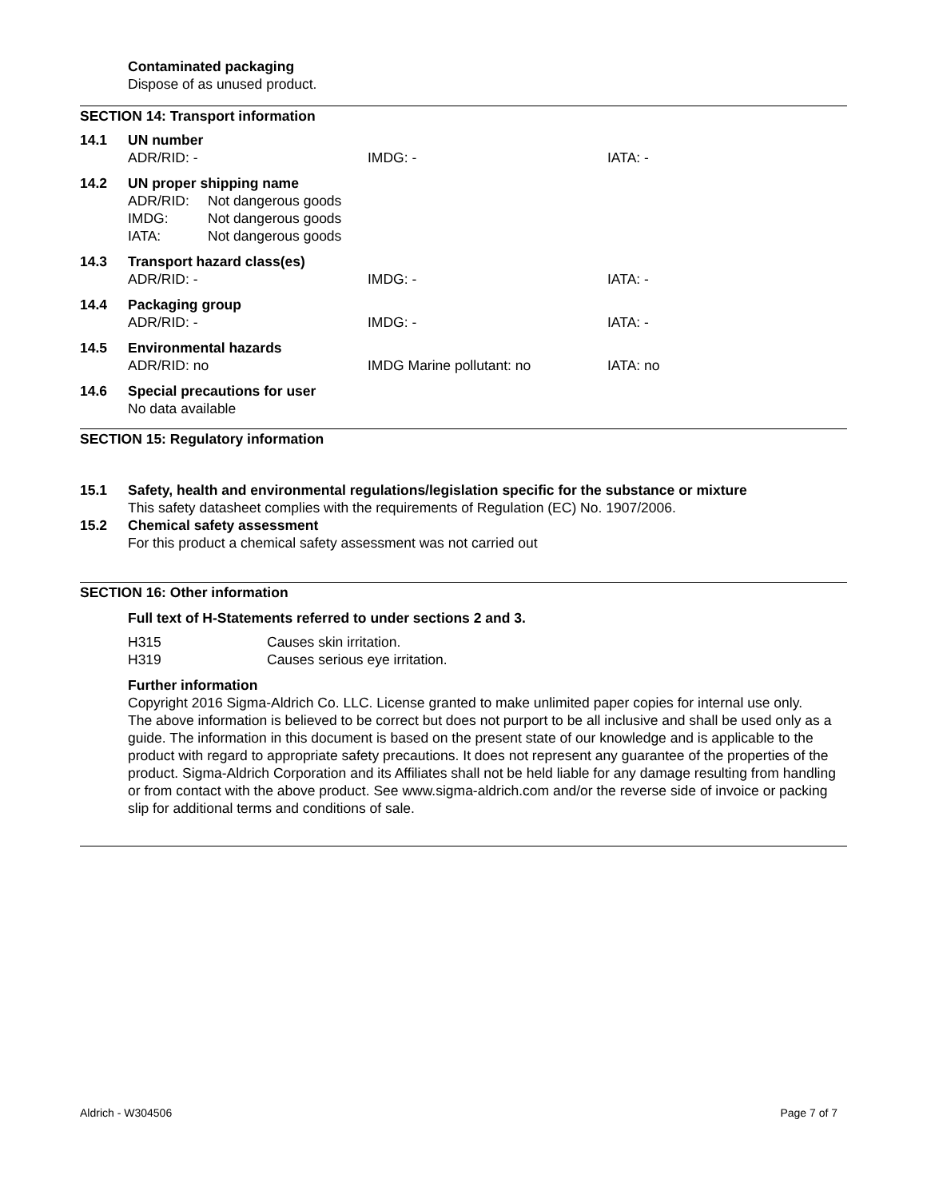Contaminated packaging
Dispose of as unused product.
SECTION 14: Transport information
| 14.1 | UN number | | |
| | ADR/RID: - | IMDG: - | IATA: - |
| 14.2 | UN proper shipping name | | |
| | / ADR/RID: / Not dangerous goods / / IMDG: / Not dangerous goods / / IATA: / Not dangerous goods / | | |
| 14.3 | Transport hazard class(es) | | |
| | ADR/RID: - | IMDG: - | IATA: - |
| 14.4 | Packaging group | | |
| | ADR/RID: - | IMDG: - | IATA: - |
| 14.5 | Environmental hazards | | |
| | ADR/RID: no | IMDG Marine pollutant: no | IATA: no |
| 14.6 | Special precautions for user | | |
| | No data available | | |
SECTION 15: Regulatory information
| 15.1 | Safety, health and environmental regulations/legislation specific for the substance or mixture |
| | This safety datasheet complies with the requirements of Regulation (EC) No. 1907/2006. |
| 15.2 | Chemical safety assessment |
| | For this product a chemical safety assessment was not carried out |
SECTION 16: Other information
Full text of H-Statements referred to under sections 2 and 3.
| H315 | Causes skin irritation. |
| H319 | Causes serious eye irritation. |
Further information
Copyright 2016 Sigma-Aldrich Co. LLC. License granted to make unlimited paper copies for internal use only.
The above information is believed to be correct but does not purport to be all inclusive and shall be used only as a guide. The information in this document is based on the present state of our knowledge and is applicable to the product with regard to appropriate safety precautions. It does not represent any guarantee of the properties of the product. Sigma-Aldrich Corporation and its Affiliates shall not be held liable for any damage resulting from handling or from contact with the above product. See www.sigma-aldrich.com and/or the reverse side of invoice or packing slip for additional terms and conditions of sale.
Aldrich - W304506 Page 7 of 7